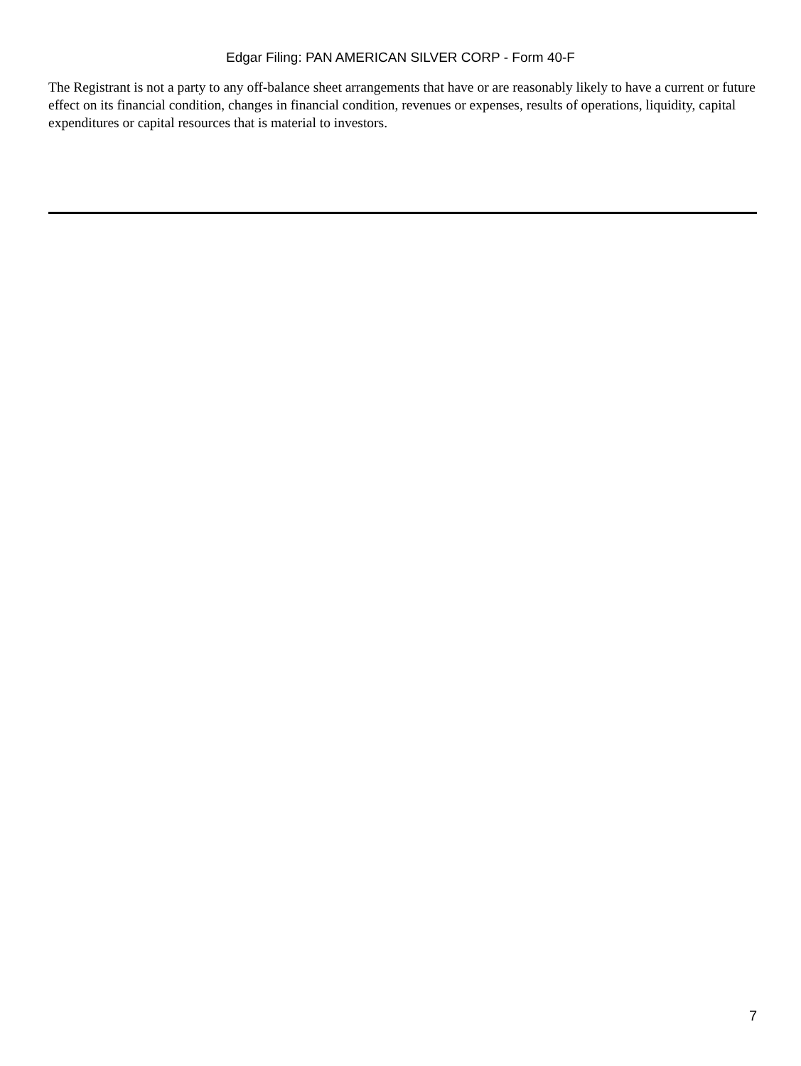Edgar Filing: PAN AMERICAN SILVER CORP - Form 40-F
The Registrant is not a party to any off-balance sheet arrangements that have or are reasonably likely to have a current or future effect on its financial condition, changes in financial condition, revenues or expenses, results of operations, liquidity, capital expenditures or capital resources that is material to investors.
7